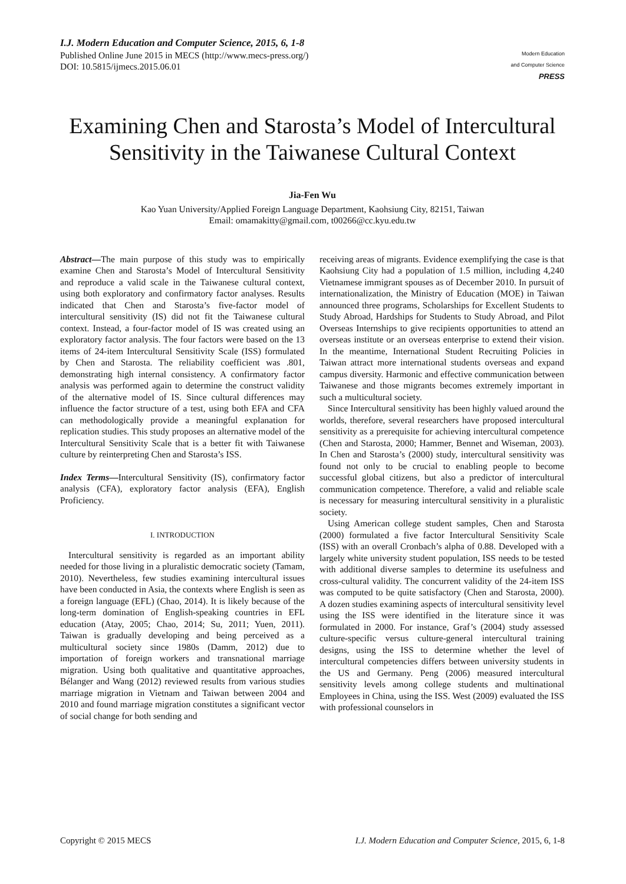I.J. Modern Education and Computer Science, 2015, 6, 1-8
Published Online June 2015 in MECS (http://www.mecs-press.org/)
DOI: 10.5815/ijmecs.2015.06.01
Modern Education
and Computer Science
PRESS
Examining Chen and Starosta’s Model of Intercultural Sensitivity in the Taiwanese Cultural Context
Jia-Fen Wu
Kao Yuan University/Applied Foreign Language Department, Kaohsiung City, 82151, Taiwan
Email: omamakitty@gmail.com, t00266@cc.kyu.edu.tw
Abstract—The main purpose of this study was to empirically examine Chen and Starosta’s Model of Intercultural Sensitivity and reproduce a valid scale in the Taiwanese cultural context, using both exploratory and confirmatory factor analyses. Results indicated that Chen and Starosta’s five-factor model of intercultural sensitivity (IS) did not fit the Taiwanese cultural context. Instead, a four-factor model of IS was created using an exploratory factor analysis. The four factors were based on the 13 items of 24-item Intercultural Sensitivity Scale (ISS) formulated by Chen and Starosta. The reliability coefficient was .801, demonstrating high internal consistency. A confirmatory factor analysis was performed again to determine the construct validity of the alternative model of IS. Since cultural differences may influence the factor structure of a test, using both EFA and CFA can methodologically provide a meaningful explanation for replication studies. This study proposes an alternative model of the Intercultural Sensitivity Scale that is a better fit with Taiwanese culture by reinterpreting Chen and Starosta’s ISS.
Index Terms—Intercultural Sensitivity (IS), confirmatory factor analysis (CFA), exploratory factor analysis (EFA), English Proficiency.
I. INTRODUCTION
Intercultural sensitivity is regarded as an important ability needed for those living in a pluralistic democratic society (Tamam, 2010). Nevertheless, few studies examining intercultural issues have been conducted in Asia, the contexts where English is seen as a foreign language (EFL) (Chao, 2014). It is likely because of the long-term domination of English-speaking countries in EFL education (Atay, 2005; Chao, 2014; Su, 2011; Yuen, 2011). Taiwan is gradually developing and being perceived as a multicultural society since 1980s (Damm, 2012) due to importation of foreign workers and transnational marriage migration. Using both qualitative and quantitative approaches, Bélanger and Wang (2012) reviewed results from various studies marriage migration in Vietnam and Taiwan between 2004 and 2010 and found marriage migration constitutes a significant vector of social change for both sending and
receiving areas of migrants. Evidence exemplifying the case is that Kaohsiung City had a population of 1.5 million, including 4,240 Vietnamese immigrant spouses as of December 2010. In pursuit of internationalization, the Ministry of Education (MOE) in Taiwan announced three programs, Scholarships for Excellent Students to Study Abroad, Hardships for Students to Study Abroad, and Pilot Overseas Internships to give recipients opportunities to attend an overseas institute or an overseas enterprise to extend their vision. In the meantime, International Student Recruiting Policies in Taiwan attract more international students overseas and expand campus diversity. Harmonic and effective communication between Taiwanese and those migrants becomes extremely important in such a multicultural society.
Since Intercultural sensitivity has been highly valued around the worlds, therefore, several researchers have proposed intercultural sensitivity as a prerequisite for achieving intercultural competence (Chen and Starosta, 2000; Hammer, Bennet and Wiseman, 2003). In Chen and Starosta’s (2000) study, intercultural sensitivity was found not only to be crucial to enabling people to become successful global citizens, but also a predictor of intercultural communication competence. Therefore, a valid and reliable scale is necessary for measuring intercultural sensitivity in a pluralistic society.
Using American college student samples, Chen and Starosta (2000) formulated a five factor Intercultural Sensitivity Scale (ISS) with an overall Cronbach’s alpha of 0.88. Developed with a largely white university student population, ISS needs to be tested with additional diverse samples to determine its usefulness and cross-cultural validity. The concurrent validity of the 24-item ISS was computed to be quite satisfactory (Chen and Starosta, 2000). A dozen studies examining aspects of intercultural sensitivity level using the ISS were identified in the literature since it was formulated in 2000. For instance, Graf’s (2004) study assessed culture-specific versus culture-general intercultural training designs, using the ISS to determine whether the level of intercultural competencies differs between university students in the US and Germany. Peng (2006) measured intercultural sensitivity levels among college students and multinational Employees in China, using the ISS. West (2009) evaluated the ISS with professional counselors in
Copyright © 2015 MECS I.J. Modern Education and Computer Science, 2015, 6, 1-8